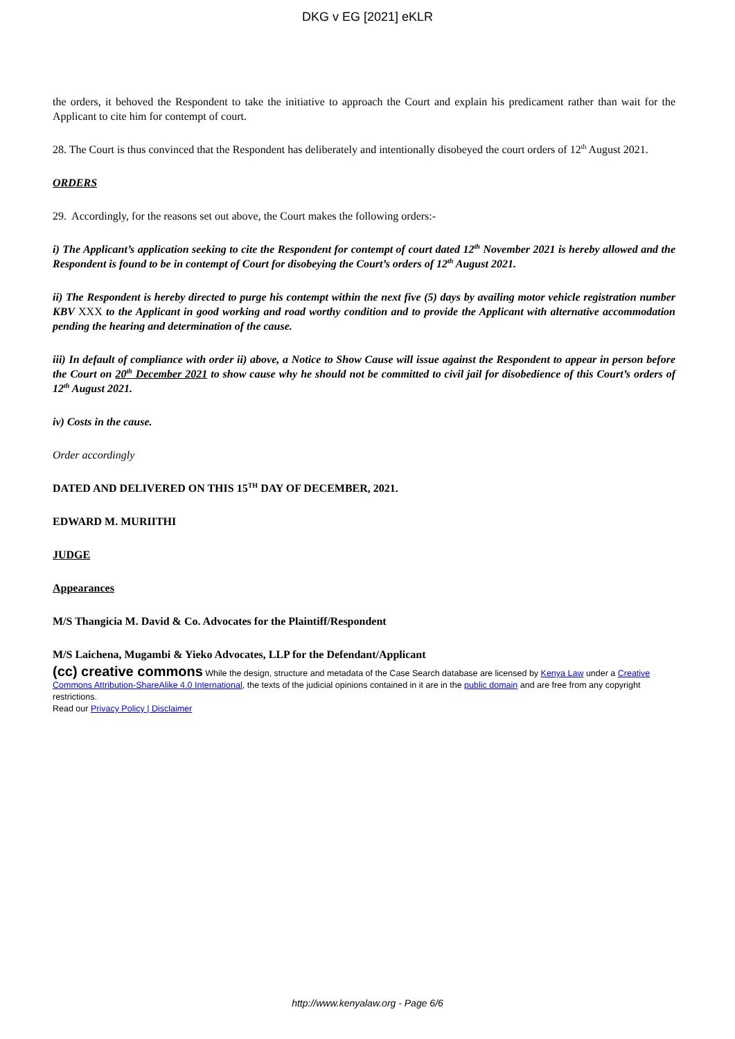DKG v EG [2021] eKLR
the orders, it behoved the Respondent to take the initiative to approach the Court and explain his predicament rather than wait for the Applicant to cite him for contempt of court.
28. The Court is thus convinced that the Respondent has deliberately and intentionally disobeyed the court orders of 12<sup>th</sup> August 2021.
ORDERS
29. Accordingly, for the reasons set out above, the Court makes the following orders:-
i) The Applicant’s application seeking to cite the Respondent for contempt of court dated 12<sup>th</sup> November 2021 is hereby allowed and the Respondent is found to be in contempt of Court for disobeying the Court’s orders of 12<sup>th</sup> August 2021.
ii) The Respondent is hereby directed to purge his contempt within the next five (5) days by availing motor vehicle registration number KBV XXX to the Applicant in good working and road worthy condition and to provide the Applicant with alternative accommodation pending the hearing and determination of the cause.
iii) In default of compliance with order ii) above, a Notice to Show Cause will issue against the Respondent to appear in person before the Court on 20<sup>th</sup> December 2021 to show cause why he should not be committed to civil jail for disobedience of this Court’s orders of 12<sup>th</sup> August 2021.
iv) Costs in the cause.
Order accordingly
DATED AND DELIVERED ON THIS 15<sup>TH</sup> DAY OF DECEMBER, 2021.
EDWARD M. MURIITHI
JUDGE
Appearances
M/S Thangicia M. David & Co. Advocates for the Plaintiff/Respondent
M/S Laichena, Mugambi & Yieko Advocates, LLP for the Defendant/Applicant
(cc) creative commons While the design, structure and metadata of the Case Search database are licensed by Kenya Law under a Creative Commons Attribution-ShareAlike 4.0 International, the texts of the judicial opinions contained in it are in the public domain and are free from any copyright restrictions.
Read our Privacy Policy | Disclaimer
http://www.kenyalaw.org - Page 6/6